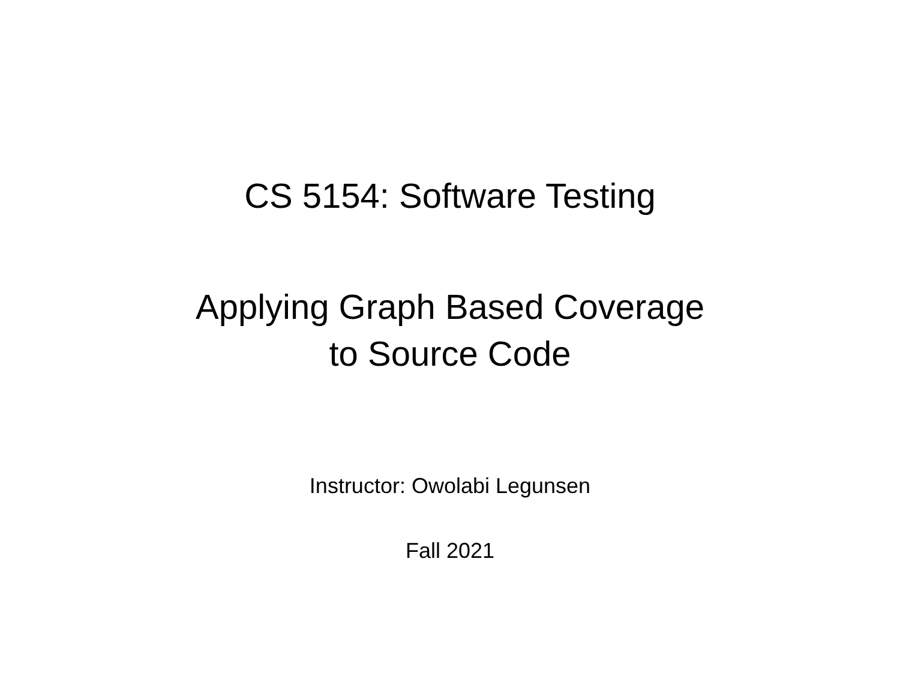CS 5154: Software Testing
Applying Graph Based Coverage
to Source Code
Instructor: Owolabi Legunsen
Fall 2021